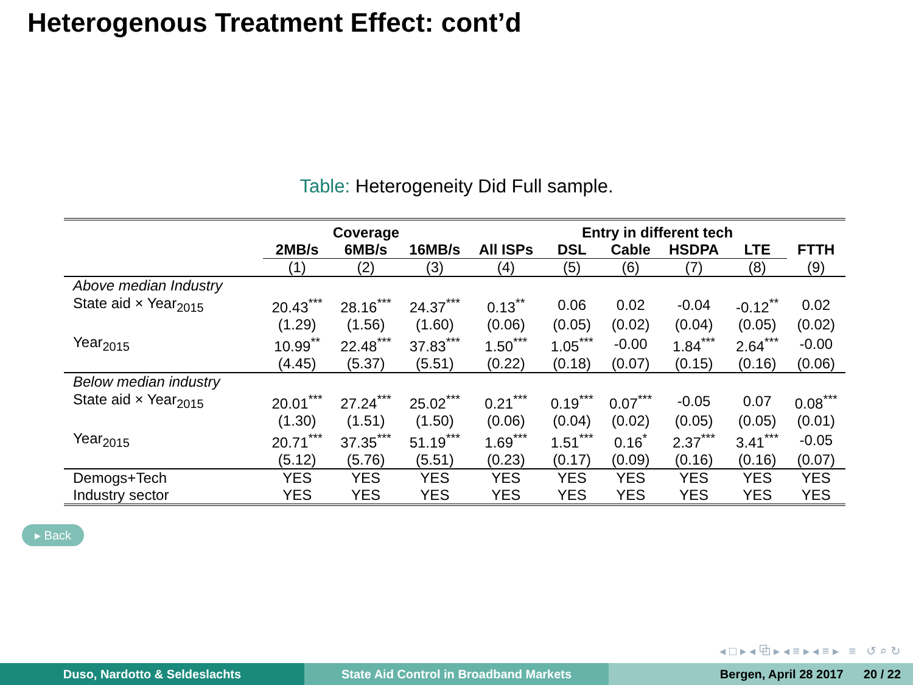Heterogenous Treatment Effect: cont’d
Table: Heterogeneity Did Full sample.
| | Coverage | | | Entry in different tech | | | | | |
| --- | --- | --- | --- | --- | --- | --- | --- | --- | --- |
| | 2MB/s | 6MB/s | 16MB/s | All ISPs | DSL | Cable | HSDPA | LTE | FTTH |
| | (1) | (2) | (3) | (4) | (5) | (6) | (7) | (8) | (9) |
| Above median Industry | | | | | | | | | |
| State aid × Year<sub>2015</sub> | 20.43<sup>***</sup> | 28.16<sup>***</sup> | 24.37<sup>***</sup> | 0.13<sup>**</sup> | 0.06 | 0.02 | -0.04 | -0.12<sup>**</sup> | 0.02 |
| | (1.29) | (1.56) | (1.60) | (0.06) | (0.05) | (0.02) | (0.04) | (0.05) | (0.02) |
| Year<sub>2015</sub> | 10.99<sup>**</sup> | 22.48<sup>***</sup> | 37.83<sup>***</sup> | 1.50<sup>***</sup> | 1.05<sup>***</sup> | -0.00 | 1.84<sup>***</sup> | 2.64<sup>***</sup> | -0.00 |
| | (4.45) | (5.37) | (5.51) | (0.22) | (0.18) | (0.07) | (0.15) | (0.16) | (0.06) |
| Below median industry | | | | | | | | | |
| State aid × Year<sub>2015</sub> | 20.01<sup>***</sup> | 27.24<sup>***</sup> | 25.02<sup>***</sup> | 0.21<sup>***</sup> | 0.19<sup>***</sup> | 0.07<sup>***</sup> | -0.05 | 0.07 | 0.08<sup>***</sup> |
| | (1.30) | (1.51) | (1.50) | (0.06) | (0.04) | (0.02) | (0.05) | (0.05) | (0.01) |
| Year<sub>2015</sub> | 20.71<sup>***</sup> | 37.35<sup>***</sup> | 51.19<sup>***</sup> | 1.69<sup>***</sup> | 1.51<sup>***</sup> | 0.16<sup>*</sup> | 2.37<sup>***</sup> | 3.41<sup>***</sup> | -0.05 |
| | (5.12) | (5.76) | (5.51) | (0.23) | (0.17) | (0.09) | (0.16) | (0.16) | (0.07) |
| Demogs+Tech | YES | YES | YES | YES | YES | YES | YES | YES | YES |
| Industry sector | YES | YES | YES | YES | YES | YES | YES | YES | YES |
▸ Back
◂ □ ▸ ◂ ⧉ ▸ ◂ ≡ ▸ ◂ ≡ ▸ ≡ ↺ ⌕ ↻
Duso, Nardotto & Seldeslachts State Aid Control in Broadband Markets Bergen, April 28 2017 20 / 22